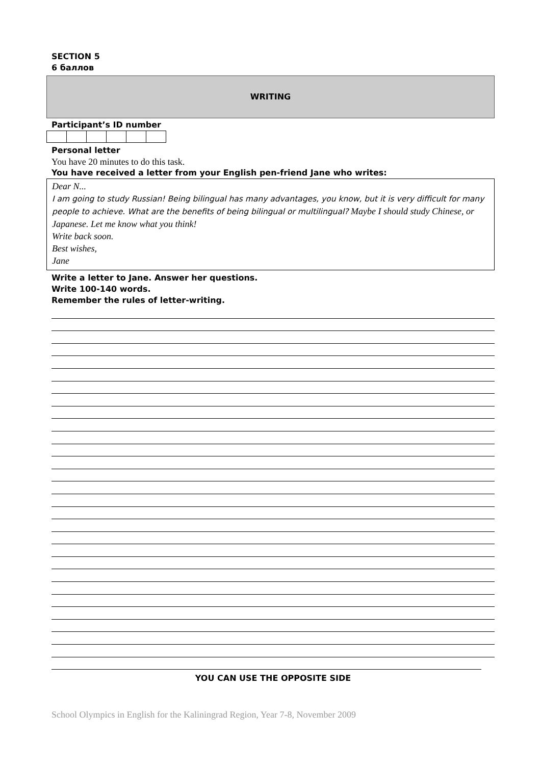SECTION 5
6 баллов
WRITING
Participant’s ID number
Personal letter
You have 20 minutes to do this task.
You have received a letter from your English pen-friend Jane who writes:
Dear N...
I am going to study Russian! Being bilingual has many advantages, you know, but it is very difficult for many people to achieve. What are the benefits of being bilingual or multilingual? Maybe I should study Chinese, or Japanese. Let me know what you think!
Write back soon.
Best wishes,
Jane
Write a letter to Jane. Answer her questions.
Write 100-140 words.
Remember the rules of letter-writing.
YOU CAN USE THE OPPOSITE SIDE
School Olympics in English for the Kaliningrad Region, Year 7-8, November 2009